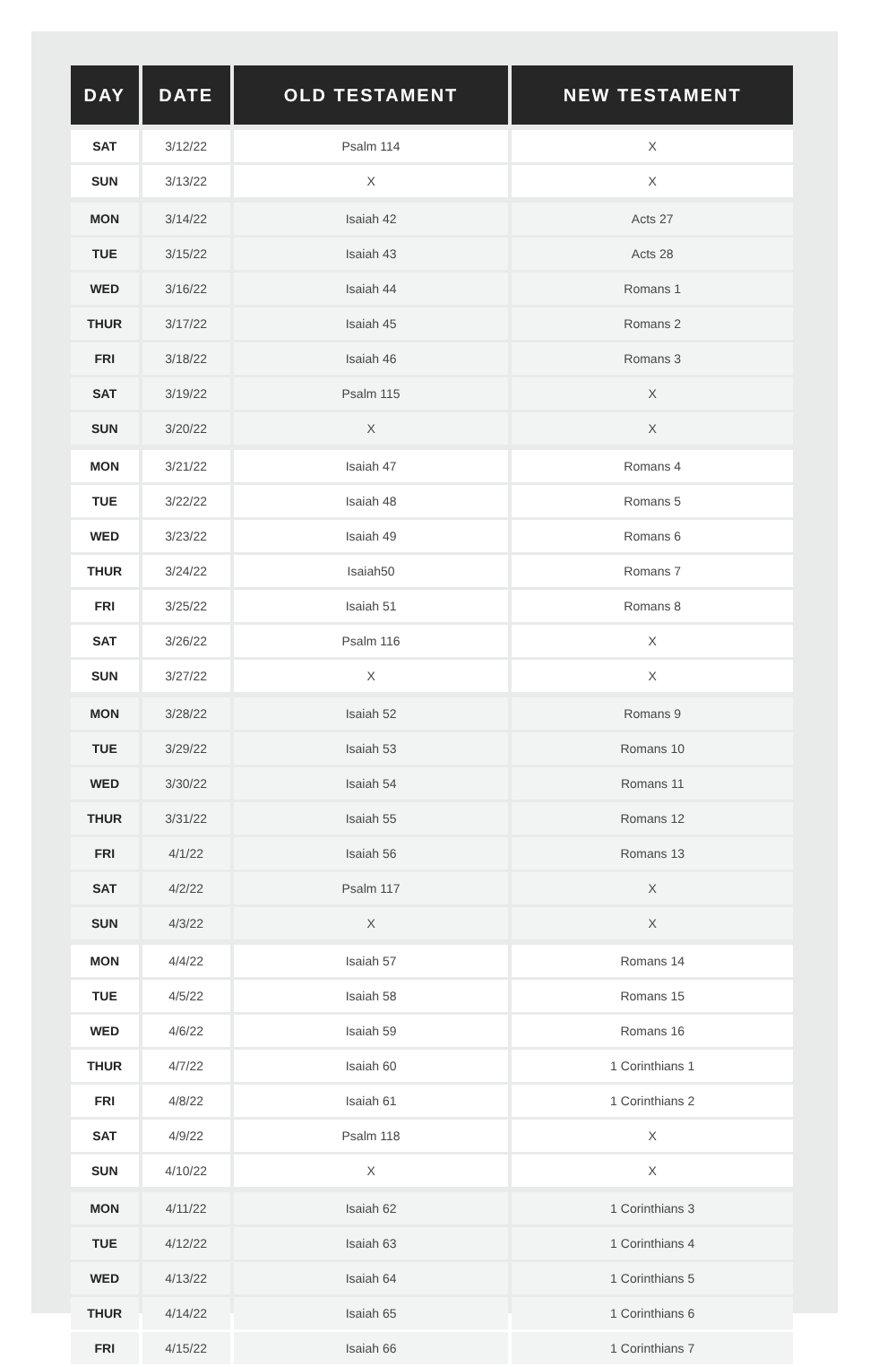| DAY | DATE | OLD TESTAMENT | NEW TESTAMENT |
| --- | --- | --- | --- |
| SAT | 3/12/22 | Psalm 114 | X |
| SUN | 3/13/22 | X | X |
| MON | 3/14/22 | Isaiah 42 | Acts 27 |
| TUE | 3/15/22 | Isaiah 43 | Acts 28 |
| WED | 3/16/22 | Isaiah 44 | Romans 1 |
| THUR | 3/17/22 | Isaiah 45 | Romans 2 |
| FRI | 3/18/22 | Isaiah 46 | Romans 3 |
| SAT | 3/19/22 | Psalm 115 | X |
| SUN | 3/20/22 | X | X |
| MON | 3/21/22 | Isaiah 47 | Romans 4 |
| TUE | 3/22/22 | Isaiah 48 | Romans 5 |
| WED | 3/23/22 | Isaiah 49 | Romans 6 |
| THUR | 3/24/22 | Isaiah50 | Romans 7 |
| FRI | 3/25/22 | Isaiah 51 | Romans 8 |
| SAT | 3/26/22 | Psalm 116 | X |
| SUN | 3/27/22 | X | X |
| MON | 3/28/22 | Isaiah 52 | Romans 9 |
| TUE | 3/29/22 | Isaiah 53 | Romans 10 |
| WED | 3/30/22 | Isaiah 54 | Romans 11 |
| THUR | 3/31/22 | Isaiah 55 | Romans 12 |
| FRI | 4/1/22 | Isaiah 56 | Romans 13 |
| SAT | 4/2/22 | Psalm 117 | X |
| SUN | 4/3/22 | X | X |
| MON | 4/4/22 | Isaiah 57 | Romans 14 |
| TUE | 4/5/22 | Isaiah 58 | Romans 15 |
| WED | 4/6/22 | Isaiah 59 | Romans 16 |
| THUR | 4/7/22 | Isaiah 60 | 1 Corinthians 1 |
| FRI | 4/8/22 | Isaiah 61 | 1 Corinthians 2 |
| SAT | 4/9/22 | Psalm 118 | X |
| SUN | 4/10/22 | X | X |
| MON | 4/11/22 | Isaiah 62 | 1 Corinthians 3 |
| TUE | 4/12/22 | Isaiah 63 | 1 Corinthians 4 |
| WED | 4/13/22 | Isaiah 64 | 1 Corinthians 5 |
| THUR | 4/14/22 | Isaiah 65 | 1 Corinthians 6 |
| FRI | 4/15/22 | Isaiah 66 | 1 Corinthians 7 |